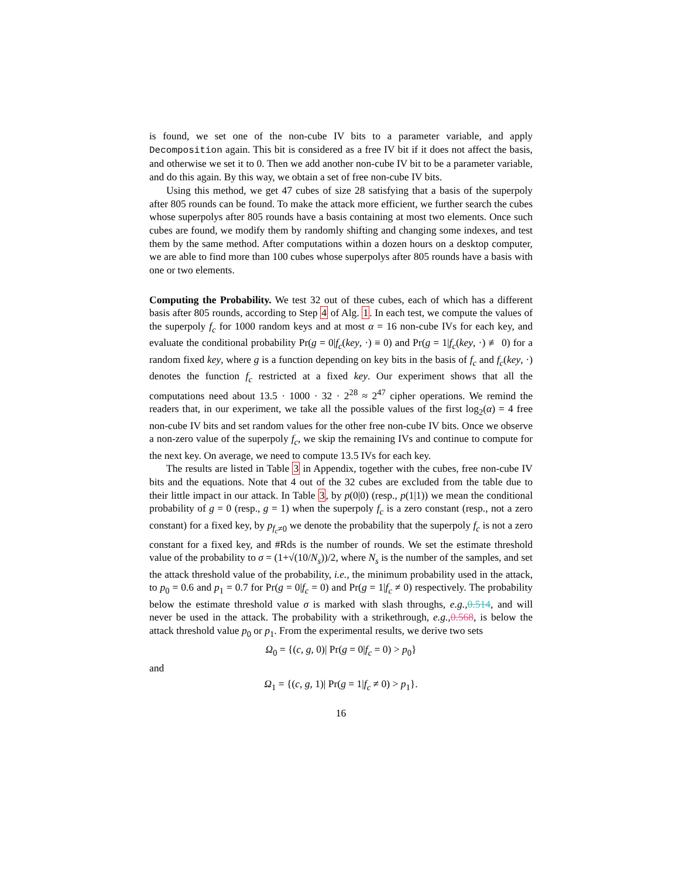is found, we set one of the non-cube IV bits to a parameter variable, and apply Decomposition again. This bit is considered as a free IV bit if it does not affect the basis, and otherwise we set it to 0. Then we add another non-cube IV bit to be a parameter variable, and do this again. By this way, we obtain a set of free non-cube IV bits.
Using this method, we get 47 cubes of size 28 satisfying that a basis of the superpoly after 805 rounds can be found. To make the attack more efficient, we further search the cubes whose superpolys after 805 rounds have a basis containing at most two elements. Once such cubes are found, we modify them by randomly shifting and changing some indexes, and test them by the same method. After computations within a dozen hours on a desktop computer, we are able to find more than 100 cubes whose superpolys after 805 rounds have a basis with one or two elements.
Computing the Probability. We test 32 out of these cubes, each of which has a different basis after 805 rounds, according to Step 4 of Alg. 1. In each test, we compute the values of the superpoly f<sub>c</sub> for 1000 random keys and at most α = 16 non-cube IVs for each key, and evaluate the conditional probability Pr(g = 0|f<sub>c</sub>(key, ·) ≡ 0) and Pr(g = 1|f<sub>c</sub>(key, ·) ≢ 0) for a random fixed key, where g is a function depending on key bits in the basis of f<sub>c</sub> and f<sub>c</sub>(key, ·) denotes the function f<sub>c</sub> restricted at a fixed key. Our experiment shows that all the computations need about 13.5 · 1000 · 32 · 2<sup>28</sup> ≈ 2<sup>47</sup> cipher operations. We remind the readers that, in our experiment, we take all the possible values of the first log<sub>2</sub>(α) = 4 free non-cube IV bits and set random values for the other free non-cube IV bits. Once we observe a non-zero value of the superpoly f<sub>c</sub>, we skip the remaining IVs and continue to compute for the next key. On average, we need to compute 13.5 IVs for each key.
The results are listed in Table 3 in Appendix, together with the cubes, free non-cube IV bits and the equations. Note that 4 out of the 32 cubes are excluded from the table due to their little impact in our attack. In Table 3, by p(0|0) (resp., p(1|1)) we mean the conditional probability of g = 0 (resp., g = 1) when the superpoly f<sub>c</sub> is a zero constant (resp., not a zero constant) for a fixed key, by p<sub>f<sub>c</sub>≠0</sub> we denote the probability that the superpoly f<sub>c</sub> is not a zero constant for a fixed key, and #Rds is the number of rounds. We set the estimate threshold value of the probability to σ = (1+√(10/N<sub>s</sub>))/2, where N<sub>s</sub> is the number of the samples, and set the attack threshold value of the probability, i.e., the minimum probability used in the attack, to p<sub>0</sub> = 0.6 and p<sub>1</sub> = 0.7 for Pr(g = 0|f<sub>c</sub> = 0) and Pr(g = 1|f<sub>c</sub> ≠ 0) respectively. The probability below the estimate threshold value σ is marked with slash throughs, e.g.,0.514, and will never be used in the attack. The probability with a strikethrough, e.g.,0.568, is below the attack threshold value p<sub>0</sub> or p<sub>1</sub>. From the experimental results, we derive two sets
Ω<sub>0</sub> = {(c, g, 0)| Pr(g = 0|f<sub>c</sub> = 0) > p<sub>0</sub>}
and
Ω<sub>1</sub> = {(c, g, 1)| Pr(g = 1|f<sub>c</sub> ≠ 0) > p<sub>1</sub>}.
16